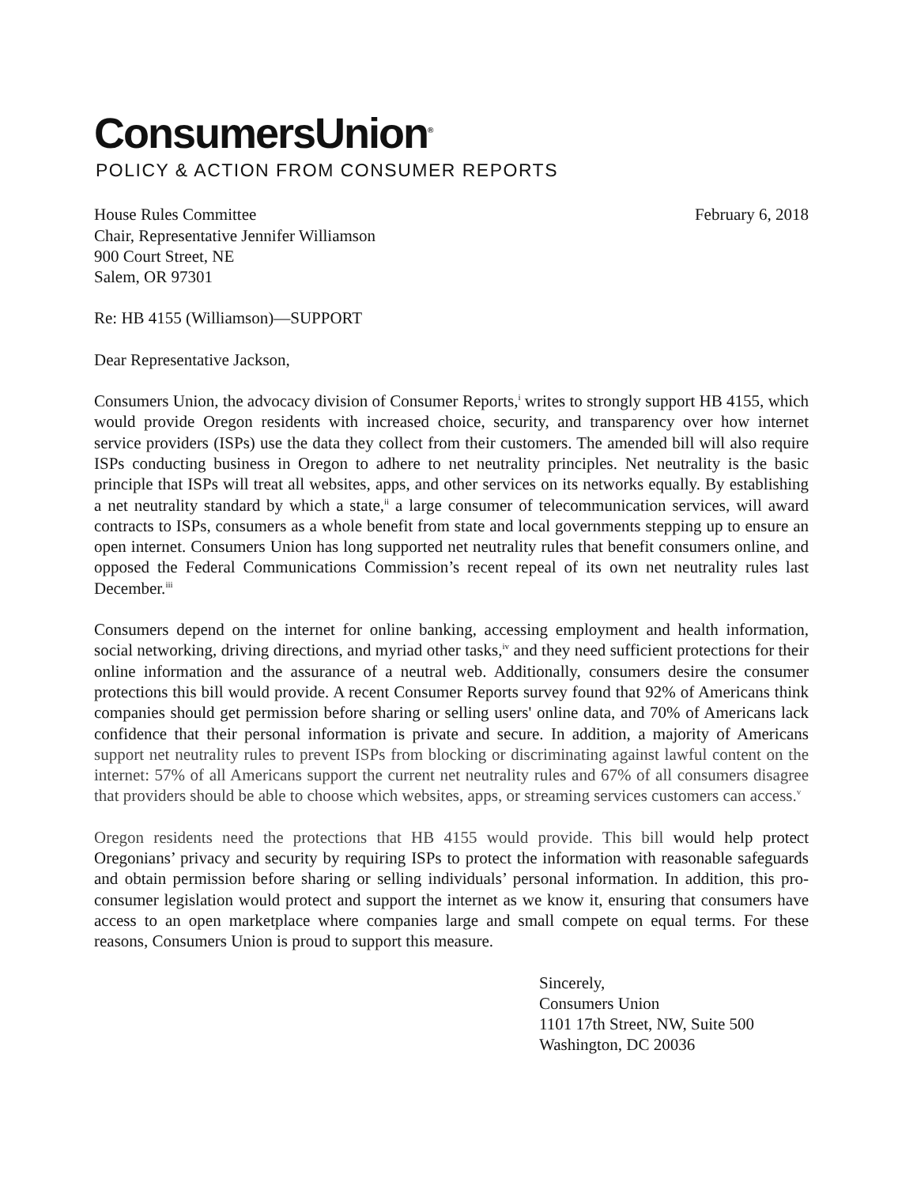ConsumersUnion<sup>®</sup>
POLICY & ACTION FROM CONSUMER REPORTS
House Rules Committee
Chair, Representative Jennifer Williamson
900 Court Street, NE
Salem, OR 97301
February 6, 2018
Re: HB 4155 (Williamson)—SUPPORT
Dear Representative Jackson,
Consumers Union, the advocacy division of Consumer Reports,<sup>i</sup> writes to strongly support HB 4155, which would provide Oregon residents with increased choice, security, and transparency over how internet service providers (ISPs) use the data they collect from their customers. The amended bill will also require ISPs conducting business in Oregon to adhere to net neutrality principles. Net neutrality is the basic principle that ISPs will treat all websites, apps, and other services on its networks equally. By establishing a net neutrality standard by which a state,<sup>ii</sup> a large consumer of telecommunication services, will award contracts to ISPs, consumers as a whole benefit from state and local governments stepping up to ensure an open internet. Consumers Union has long supported net neutrality rules that benefit consumers online, and opposed the Federal Communications Commission’s recent repeal of its own net neutrality rules last December.<sup>iii</sup>
Consumers depend on the internet for online banking, accessing employment and health information, social networking, driving directions, and myriad other tasks,<sup>iv</sup> and they need sufficient protections for their online information and the assurance of a neutral web. Additionally, consumers desire the consumer protections this bill would provide. A recent Consumer Reports survey found that 92% of Americans think companies should get permission before sharing or selling users' online data, and 70% of Americans lack confidence that their personal information is private and secure. In addition, a majority of Americans support net neutrality rules to prevent ISPs from blocking or discriminating against lawful content on the internet: 57% of all Americans support the current net neutrality rules and 67% of all consumers disagree that providers should be able to choose which websites, apps, or streaming services customers can access.<sup>v</sup>
Oregon residents need the protections that HB 4155 would provide. This bill would help protect Oregonians’ privacy and security by requiring ISPs to protect the information with reasonable safeguards and obtain permission before sharing or selling individuals’ personal information. In addition, this pro-consumer legislation would protect and support the internet as we know it, ensuring that consumers have access to an open marketplace where companies large and small compete on equal terms. For these reasons, Consumers Union is proud to support this measure.
Sincerely,
Consumers Union
1101 17th Street, NW, Suite 500
Washington, DC 20036